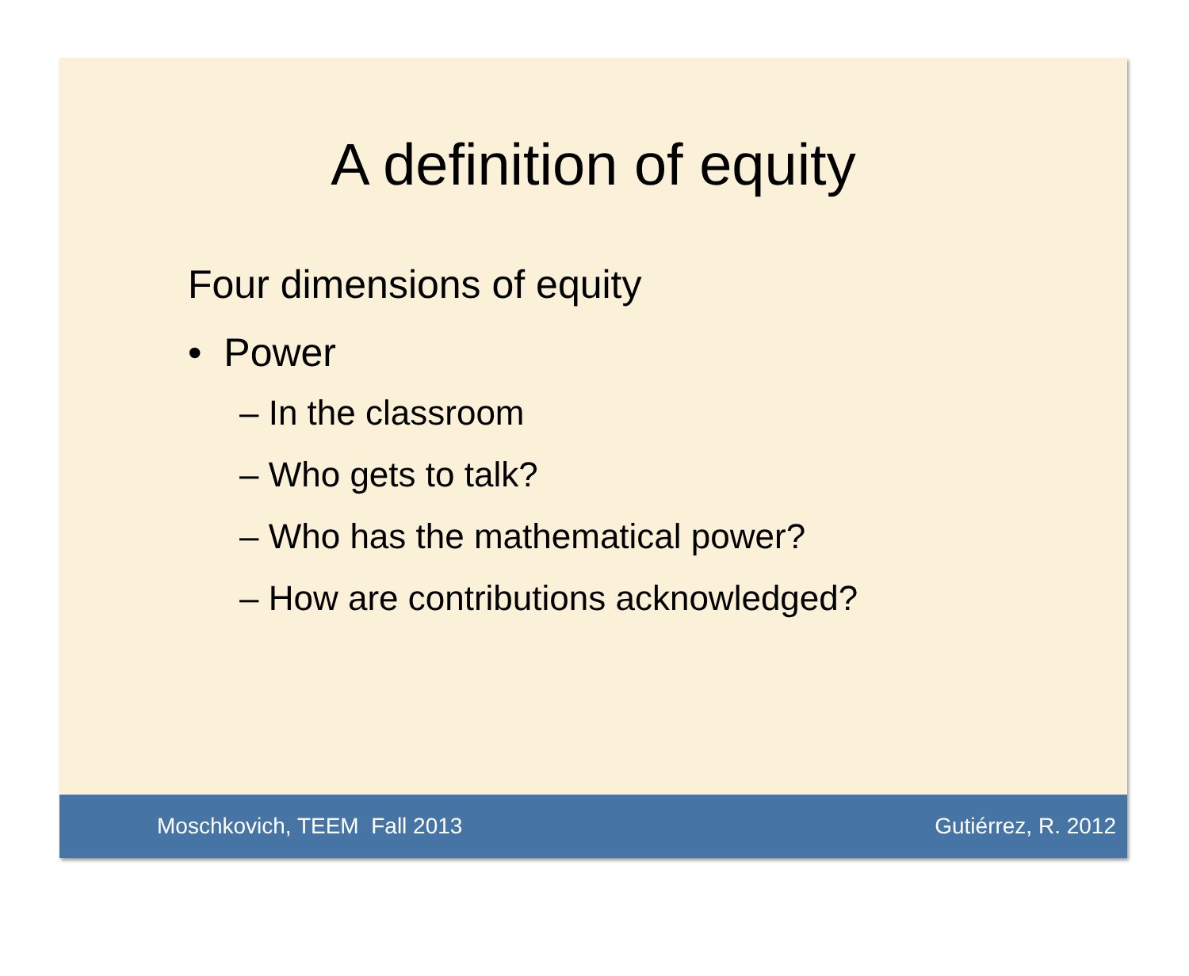A definition of equity
Four dimensions of equity
• Power
– In the classroom
– Who gets to talk?
– Who has the mathematical power?
– How are contributions acknowledged?
Moschkovich, TEEM Fall 2013 Gutiérrez, R. 2012